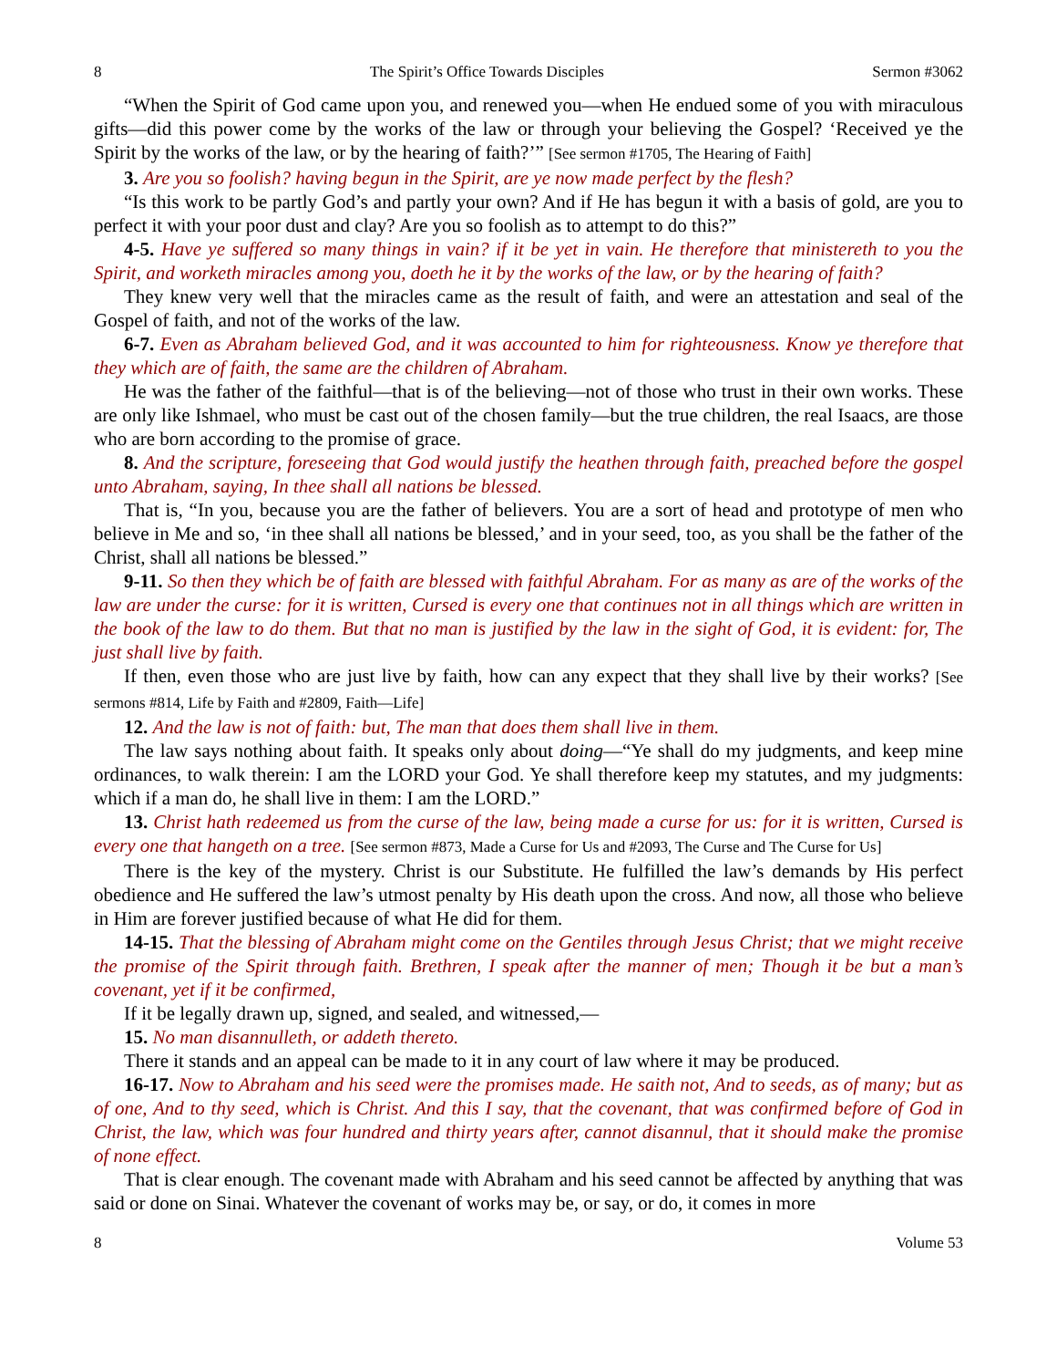8 The Spirit’s Office Towards Disciples Sermon #3062
“When the Spirit of God came upon you, and renewed you—when He endued some of you with miraculous gifts—did this power come by the works of the law or through your believing the Gospel? ‘Received ye the Spirit by the works of the law, or by the hearing of faith?’” [See sermon #1705, The Hearing of Faith]
3. Are you so foolish? having begun in the Spirit, are ye now made perfect by the flesh?
“Is this work to be partly God’s and partly your own? And if He has begun it with a basis of gold, are you to perfect it with your poor dust and clay? Are you so foolish as to attempt to do this?”
4-5. Have ye suffered so many things in vain? if it be yet in vain. He therefore that ministereth to you the Spirit, and worketh miracles among you, doeth he it by the works of the law, or by the hearing of faith?
They knew very well that the miracles came as the result of faith, and were an attestation and seal of the Gospel of faith, and not of the works of the law.
6-7. Even as Abraham believed God, and it was accounted to him for righteousness. Know ye therefore that they which are of faith, the same are the children of Abraham.
He was the father of the faithful—that is of the believing—not of those who trust in their own works. These are only like Ishmael, who must be cast out of the chosen family—but the true children, the real Isaacs, are those who are born according to the promise of grace.
8. And the scripture, foreseeing that God would justify the heathen through faith, preached before the gospel unto Abraham, saying, In thee shall all nations be blessed.
That is, “In you, because you are the father of believers. You are a sort of head and prototype of men who believe in Me and so, ‘in thee shall all nations be blessed,’ and in your seed, too, as you shall be the father of the Christ, shall all nations be blessed.”
9-11. So then they which be of faith are blessed with faithful Abraham. For as many as are of the works of the law are under the curse: for it is written, Cursed is every one that continues not in all things which are written in the book of the law to do them. But that no man is justified by the law in the sight of God, it is evident: for, The just shall live by faith.
If then, even those who are just live by faith, how can any expect that they shall live by their works? [See sermons #814, Life by Faith and #2809, Faith—Life]
12. And the law is not of faith: but, The man that does them shall live in them.
The law says nothing about faith. It speaks only about doing—“Ye shall do my judgments, and keep mine ordinances, to walk therein: I am the LORD your God. Ye shall therefore keep my statutes, and my judgments: which if a man do, he shall live in them: I am the LORD.”
13. Christ hath redeemed us from the curse of the law, being made a curse for us: for it is written, Cursed is every one that hangeth on a tree. [See sermon #873, Made a Curse for Us and #2093, The Curse and The Curse for Us]
There is the key of the mystery. Christ is our Substitute. He fulfilled the law’s demands by His perfect obedience and He suffered the law’s utmost penalty by His death upon the cross. And now, all those who believe in Him are forever justified because of what He did for them.
14-15. That the blessing of Abraham might come on the Gentiles through Jesus Christ; that we might receive the promise of the Spirit through faith. Brethren, I speak after the manner of men; Though it be but a man’s covenant, yet if it be confirmed,
If it be legally drawn up, signed, and sealed, and witnessed,—
15. No man disannulleth, or addeth thereto.
There it stands and an appeal can be made to it in any court of law where it may be produced.
16-17. Now to Abraham and his seed were the promises made. He saith not, And to seeds, as of many; but as of one, And to thy seed, which is Christ. And this I say, that the covenant, that was confirmed before of God in Christ, the law, which was four hundred and thirty years after, cannot disannul, that it should make the promise of none effect.
That is clear enough. The covenant made with Abraham and his seed cannot be affected by anything that was said or done on Sinai. Whatever the covenant of works may be, or say, or do, it comes in more
8 Volume 53